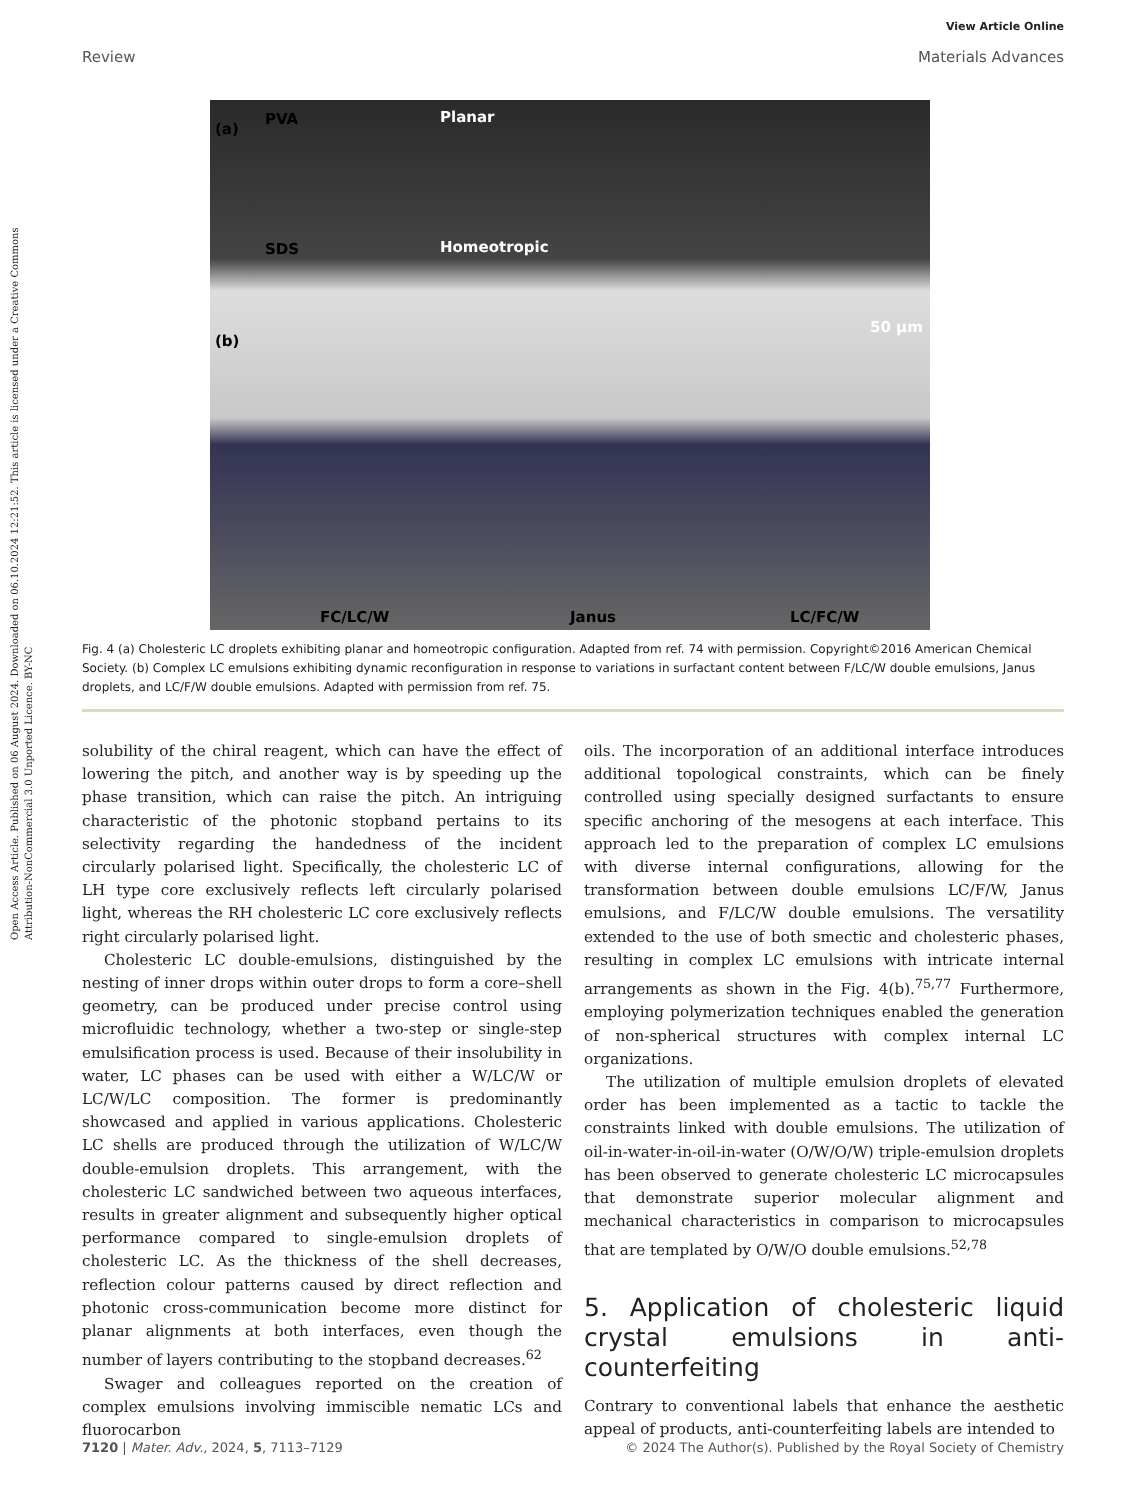Open Access Article. Published on 06 August 2024. Downloaded on 06.10.2024 12:21:52. This article is licensed under a Creative Commons Attribution-NonCommercial 3.0 Unported Licence. BY-NC
View Article Online
Review Materials Advances
(a)
PVA Planar
SDS Homeotropic
50 µm
(b)
FC/LC/W Janus LC/FC/W
Fig. 4 (a) Cholesteric LC droplets exhibiting planar and homeotropic configuration. Adapted from ref. 74 with permission. Copyright©2016 American Chemical Society. (b) Complex LC emulsions exhibiting dynamic reconfiguration in response to variations in surfactant content between F/LC/W double emulsions, Janus droplets, and LC/F/W double emulsions. Adapted with permission from ref. 75.
solubility of the chiral reagent, which can have the effect of lowering the pitch, and another way is by speeding up the phase transition, which can raise the pitch. An intriguing characteristic of the photonic stopband pertains to its selectivity regarding the handedness of the incident circularly polarised light. Specifically, the cholesteric LC of LH type core exclusively reflects left circularly polarised light, whereas the RH cholesteric LC core exclusively reflects right circularly polarised light.
Cholesteric LC double-emulsions, distinguished by the nesting of inner drops within outer drops to form a core–shell geometry, can be produced under precise control using microfluidic technology, whether a two-step or single-step emulsification process is used. Because of their insolubility in water, LC phases can be used with either a W/LC/W or LC/W/LC composition. The former is predominantly showcased and applied in various applications. Cholesteric LC shells are produced through the utilization of W/LC/W double-emulsion droplets. This arrangement, with the cholesteric LC sandwiched between two aqueous interfaces, results in greater alignment and subsequently higher optical performance compared to single-emulsion droplets of cholesteric LC. As the thickness of the shell decreases, reflection colour patterns caused by direct reflection and photonic cross-communication become more distinct for planar alignments at both interfaces, even though the number of layers contributing to the stopband decreases.<sup>62</sup>
Swager and colleagues reported on the creation of complex emulsions involving immiscible nematic LCs and fluorocarbon
oils. The incorporation of an additional interface introduces additional topological constraints, which can be finely controlled using specially designed surfactants to ensure specific anchoring of the mesogens at each interface. This approach led to the preparation of complex LC emulsions with diverse internal configurations, allowing for the transformation between double emulsions LC/F/W, Janus emulsions, and F/LC/W double emulsions. The versatility extended to the use of both smectic and cholesteric phases, resulting in complex LC emulsions with intricate internal arrangements as shown in the Fig. 4(b).<sup>75,77</sup> Furthermore, employing polymerization techniques enabled the generation of non-spherical structures with complex internal LC organizations.
The utilization of multiple emulsion droplets of elevated order has been implemented as a tactic to tackle the constraints linked with double emulsions. The utilization of oil-in-water-in-oil-in-water (O/W/O/W) triple-emulsion droplets has been observed to generate cholesteric LC microcapsules that demonstrate superior molecular alignment and mechanical characteristics in comparison to microcapsules that are templated by O/W/O double emulsions.<sup>52,78</sup>
5. Application of cholesteric liquid crystal emulsions in anti-counterfeiting
Contrary to conventional labels that enhance the aesthetic appeal of products, anti-counterfeiting labels are intended to
7120 | Mater. Adv., 2024, 5, 7113–7129 © 2024 The Author(s). Published by the Royal Society of Chemistry